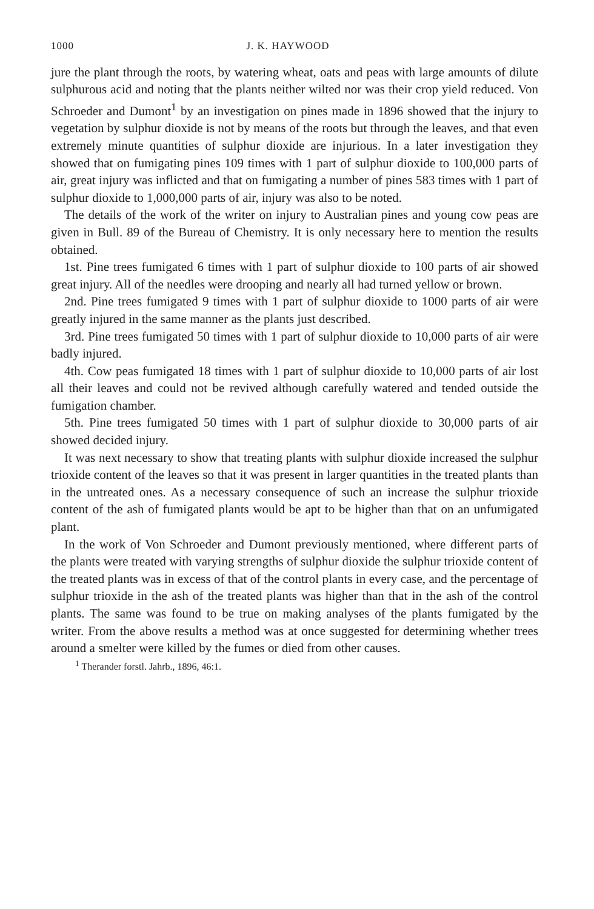1000 J. K. HAYWOOD
jure the plant through the roots, by watering wheat, oats and peas with large amounts of dilute sulphurous acid and noting that the plants neither wilted nor was their crop yield reduced. Von Schroeder and Dumont<sup>1</sup> by an investigation on pines made in 1896 showed that the injury to vegetation by sulphur dioxide is not by means of the roots but through the leaves, and that even extremely minute quantities of sulphur dioxide are injurious. In a later investigation they showed that on fumigating pines 109 times with 1 part of sulphur dioxide to 100,000 parts of air, great injury was inflicted and that on fumigating a number of pines 583 times with 1 part of sulphur dioxide to 1,000,000 parts of air, injury was also to be noted.
The details of the work of the writer on injury to Australian pines and young cow peas are given in Bull. 89 of the Bureau of Chemistry. It is only necessary here to mention the results obtained.
1st. Pine trees fumigated 6 times with 1 part of sulphur dioxide to 100 parts of air showed great injury. All of the needles were drooping and nearly all had turned yellow or brown.
2nd. Pine trees fumigated 9 times with 1 part of sulphur dioxide to 1000 parts of air were greatly injured in the same manner as the plants just described.
3rd. Pine trees fumigated 50 times with 1 part of sulphur dioxide to 10,000 parts of air were badly injured.
4th. Cow peas fumigated 18 times with 1 part of sulphur dioxide to 10,000 parts of air lost all their leaves and could not be revived although carefully watered and tended outside the fumigation chamber.
5th. Pine trees fumigated 50 times with 1 part of sulphur dioxide to 30,000 parts of air showed decided injury.
It was next necessary to show that treating plants with sulphur dioxide increased the sulphur trioxide content of the leaves so that it was present in larger quantities in the treated plants than in the untreated ones. As a necessary consequence of such an increase the sulphur trioxide content of the ash of fumigated plants would be apt to be higher than that on an unfumigated plant.
In the work of Von Schroeder and Dumont previously mentioned, where different parts of the plants were treated with varying strengths of sulphur dioxide the sulphur trioxide content of the treated plants was in excess of that of the control plants in every case, and the percentage of sulphur trioxide in the ash of the treated plants was higher than that in the ash of the control plants. The same was found to be true on making analyses of the plants fumigated by the writer. From the above results a method was at once suggested for determining whether trees around a smelter were killed by the fumes or died from other causes.
<sup>1</sup> Therander forstl. Jahrb., 1896, 46:1.